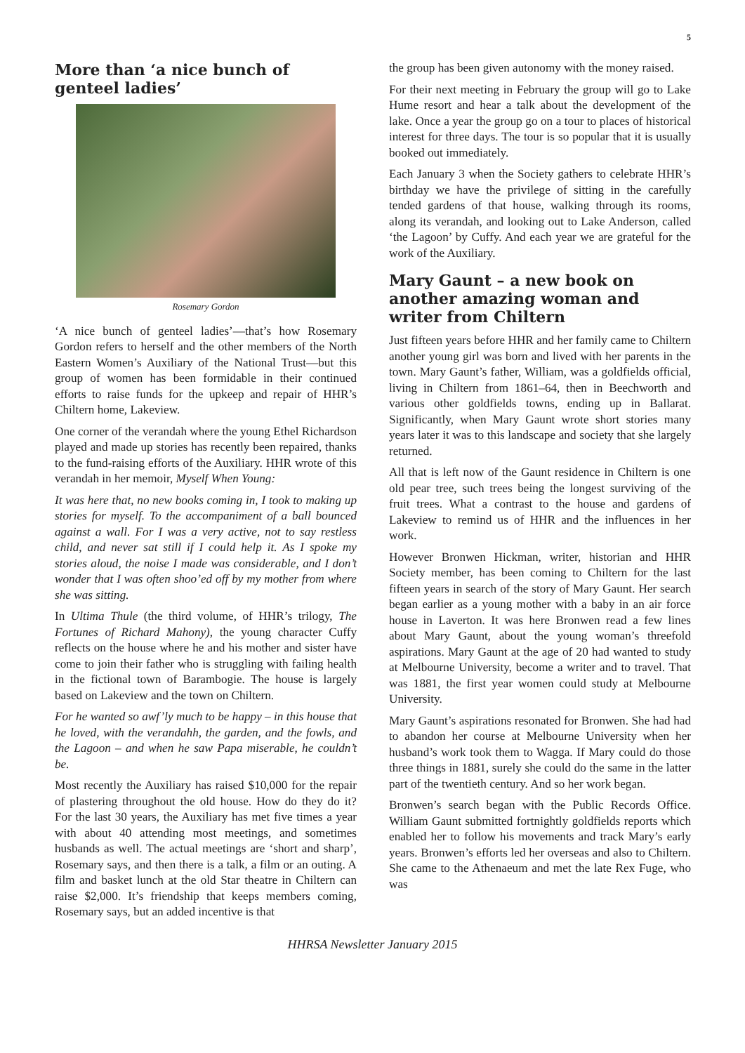5
More than ‘a nice bunch of genteel ladies’
Rosemary Gordon
‘A nice bunch of genteel ladies’—that’s how Rosemary Gordon refers to herself and the other members of the North Eastern Women’s Auxiliary of the National Trust—but this group of women has been formidable in their continued efforts to raise funds for the upkeep and repair of HHR’s Chiltern home, Lakeview.
One corner of the verandah where the young Ethel Richardson played and made up stories has recently been repaired, thanks to the fund-raising efforts of the Auxiliary. HHR wrote of this verandah in her memoir, Myself When Young:
It was here that, no new books coming in, I took to making up stories for myself. To the accompaniment of a ball bounced against a wall. For I was a very active, not to say restless child, and never sat still if I could help it. As I spoke my stories aloud, the noise I made was considerable, and I don’t wonder that I was often shoo’ed off by my mother from where she was sitting.
In Ultima Thule (the third volume, of HHR’s trilogy, The Fortunes of Richard Mahony), the young character Cuffy reflects on the house where he and his mother and sister have come to join their father who is struggling with failing health in the fictional town of Barambogie. The house is largely based on Lakeview and the town on Chiltern.
For he wanted so awf’ly much to be happy – in this house that he loved, with the verandahh, the garden, and the fowls, and the Lagoon – and when he saw Papa miserable, he couldn’t be.
Most recently the Auxiliary has raised $10,000 for the repair of plastering throughout the old house. How do they do it? For the last 30 years, the Auxiliary has met five times a year with about 40 attending most meetings, and sometimes husbands as well. The actual meetings are ‘short and sharp’, Rosemary says, and then there is a talk, a film or an outing. A film and basket lunch at the old Star theatre in Chiltern can raise $2,000. It’s friendship that keeps members coming, Rosemary says, but an added incentive is that
the group has been given autonomy with the money raised.
For their next meeting in February the group will go to Lake Hume resort and hear a talk about the development of the lake. Once a year the group go on a tour to places of historical interest for three days. The tour is so popular that it is usually booked out immediately.
Each January 3 when the Society gathers to celebrate HHR’s birthday we have the privilege of sitting in the carefully tended gardens of that house, walking through its rooms, along its verandah, and looking out to Lake Anderson, called ‘the Lagoon’ by Cuffy. And each year we are grateful for the work of the Auxiliary.
Mary Gaunt – a new book on another amazing woman and writer from Chiltern
Just fifteen years before HHR and her family came to Chiltern another young girl was born and lived with her parents in the town. Mary Gaunt’s father, William, was a goldfields official, living in Chiltern from 1861–64, then in Beechworth and various other goldfields towns, ending up in Ballarat. Significantly, when Mary Gaunt wrote short stories many years later it was to this landscape and society that she largely returned.
All that is left now of the Gaunt residence in Chiltern is one old pear tree, such trees being the longest surviving of the fruit trees. What a contrast to the house and gardens of Lakeview to remind us of HHR and the influences in her work.
However Bronwen Hickman, writer, historian and HHR Society member, has been coming to Chiltern for the last fifteen years in search of the story of Mary Gaunt. Her search began earlier as a young mother with a baby in an air force house in Laverton. It was here Bronwen read a few lines about Mary Gaunt, about the young woman’s threefold aspirations. Mary Gaunt at the age of 20 had wanted to study at Melbourne University, become a writer and to travel. That was 1881, the first year women could study at Melbourne University.
Mary Gaunt’s aspirations resonated for Bronwen. She had had to abandon her course at Melbourne University when her husband’s work took them to Wagga. If Mary could do those three things in 1881, surely she could do the same in the latter part of the twentieth century. And so her work began.
Bronwen’s search began with the Public Records Office. William Gaunt submitted fortnightly goldfields reports which enabled her to follow his movements and track Mary’s early years. Bronwen’s efforts led her overseas and also to Chiltern. She came to the Athenaeum and met the late Rex Fuge, who was
HHRSA Newsletter January 2015